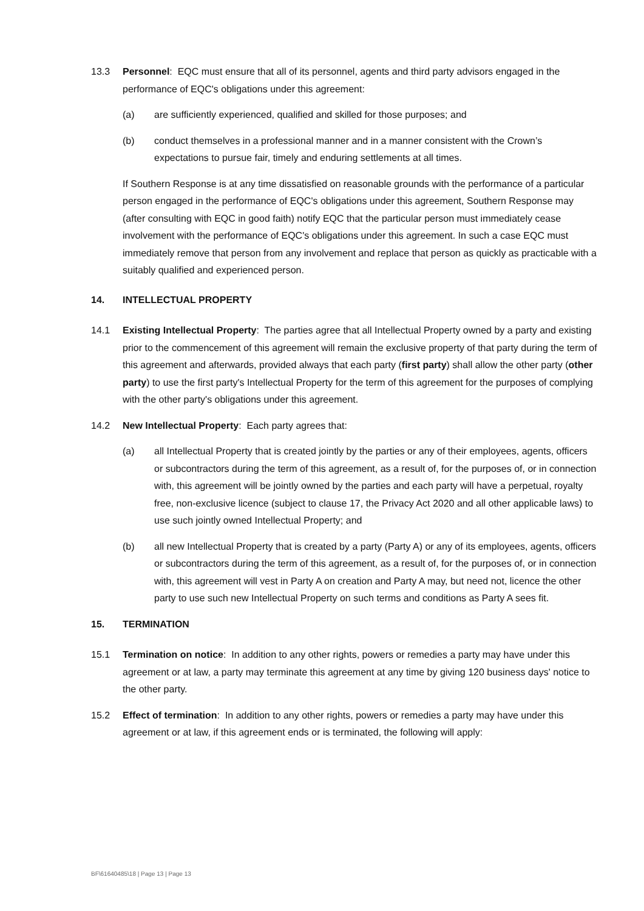13.3 Personnel: EQC must ensure that all of its personnel, agents and third party advisors engaged in the performance of EQC's obligations under this agreement:
(a) are sufficiently experienced, qualified and skilled for those purposes; and
(b) conduct themselves in a professional manner and in a manner consistent with the Crown’s expectations to pursue fair, timely and enduring settlements at all times.
If Southern Response is at any time dissatisfied on reasonable grounds with the performance of a particular person engaged in the performance of EQC's obligations under this agreement, Southern Response may (after consulting with EQC in good faith) notify EQC that the particular person must immediately cease involvement with the performance of EQC's obligations under this agreement. In such a case EQC must immediately remove that person from any involvement and replace that person as quickly as practicable with a suitably qualified and experienced person.
14. INTELLECTUAL PROPERTY
14.1 Existing Intellectual Property: The parties agree that all Intellectual Property owned by a party and existing prior to the commencement of this agreement will remain the exclusive property of that party during the term of this agreement and afterwards, provided always that each party (first party) shall allow the other party (other party) to use the first party's Intellectual Property for the term of this agreement for the purposes of complying with the other party's obligations under this agreement.
14.2 New Intellectual Property: Each party agrees that:
(a) all Intellectual Property that is created jointly by the parties or any of their employees, agents, officers or subcontractors during the term of this agreement, as a result of, for the purposes of, or in connection with, this agreement will be jointly owned by the parties and each party will have a perpetual, royalty free, non-exclusive licence (subject to clause 17, the Privacy Act 2020 and all other applicable laws) to use such jointly owned Intellectual Property; and
(b) all new Intellectual Property that is created by a party (Party A) or any of its employees, agents, officers or subcontractors during the term of this agreement, as a result of, for the purposes of, or in connection with, this agreement will vest in Party A on creation and Party A may, but need not, licence the other party to use such new Intellectual Property on such terms and conditions as Party A sees fit.
15. TERMINATION
15.1 Termination on notice: In addition to any other rights, powers or remedies a party may have under this agreement or at law, a party may terminate this agreement at any time by giving 120 business days' notice to the other party.
15.2 Effect of termination: In addition to any other rights, powers or remedies a party may have under this agreement or at law, if this agreement ends or is terminated, the following will apply:
BF\61640485\18 | Page 13 | Page 13